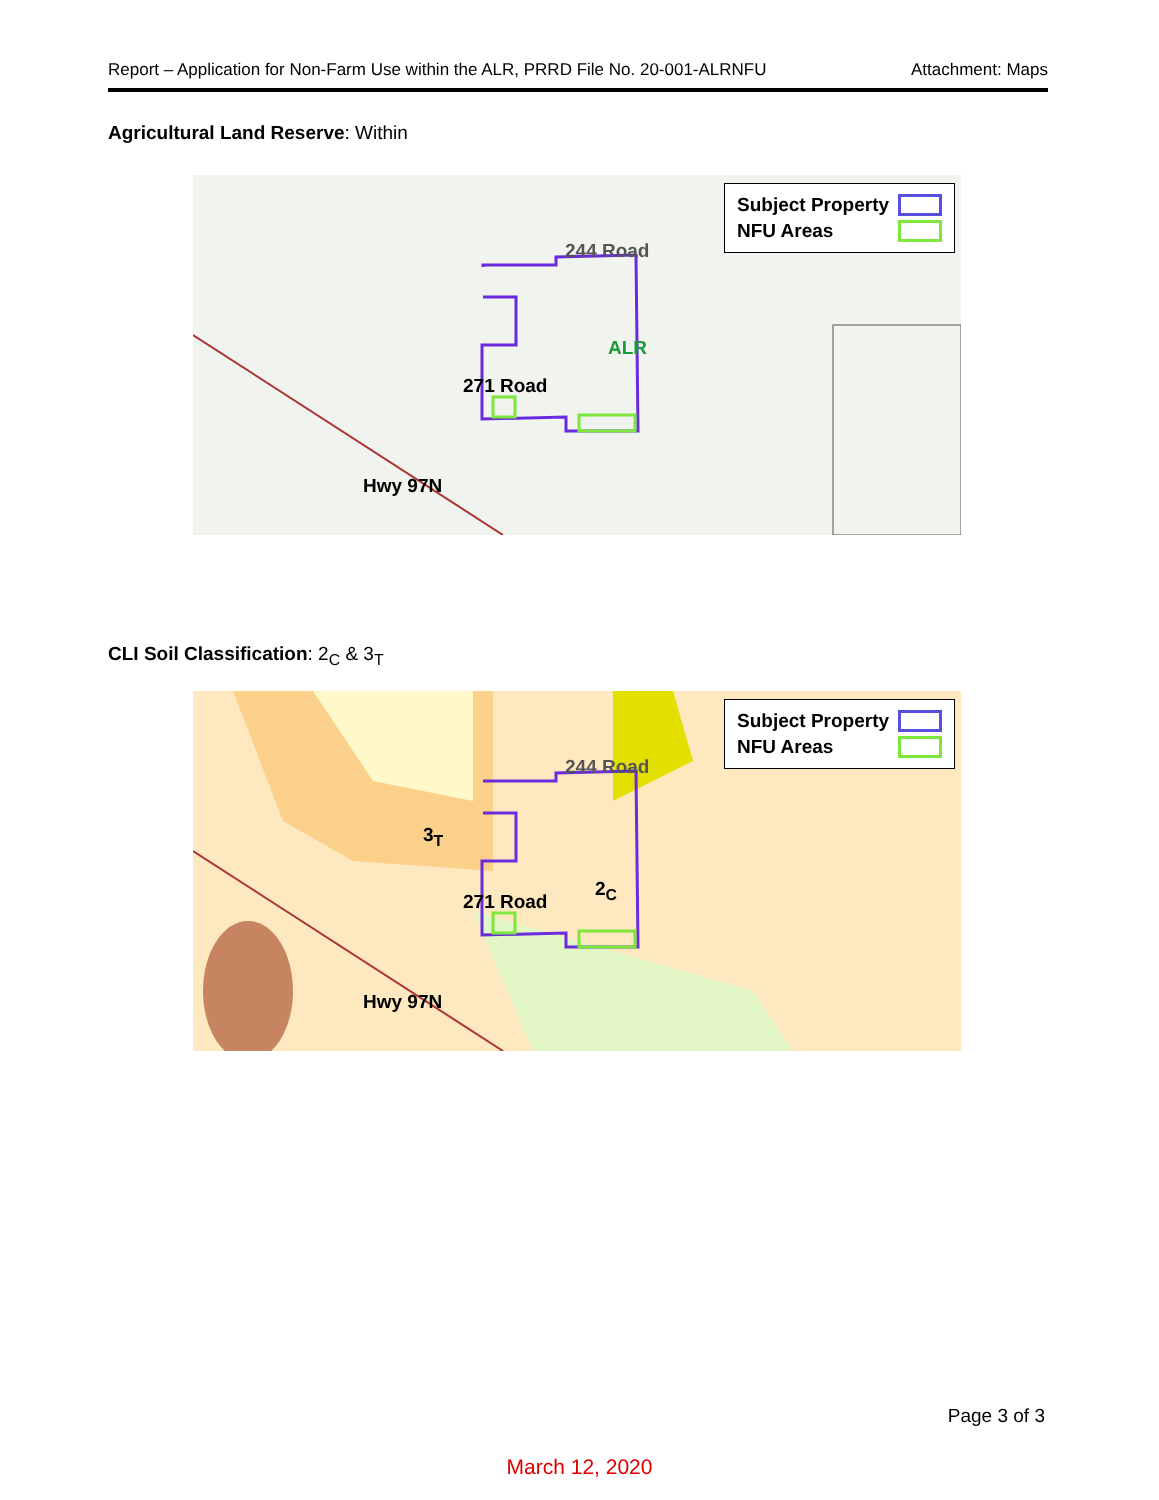Report – Application for Non-Farm Use within the ALR, PRRD File No. 20-001-ALRNFU Attachment: Maps
Agricultural Land Reserve: Within
Subject Property
NFU Areas
244 Road
ALR
271 Road
Hwy 97N
CLI Soil Classification: 2<sub>C</sub> & 3<sub>T</sub>
Subject Property
NFU Areas
244 Road
3<sub>T</sub>
2<sub>C</sub>
271 Road
Hwy 97N
Page 3 of 3
March 12, 2020